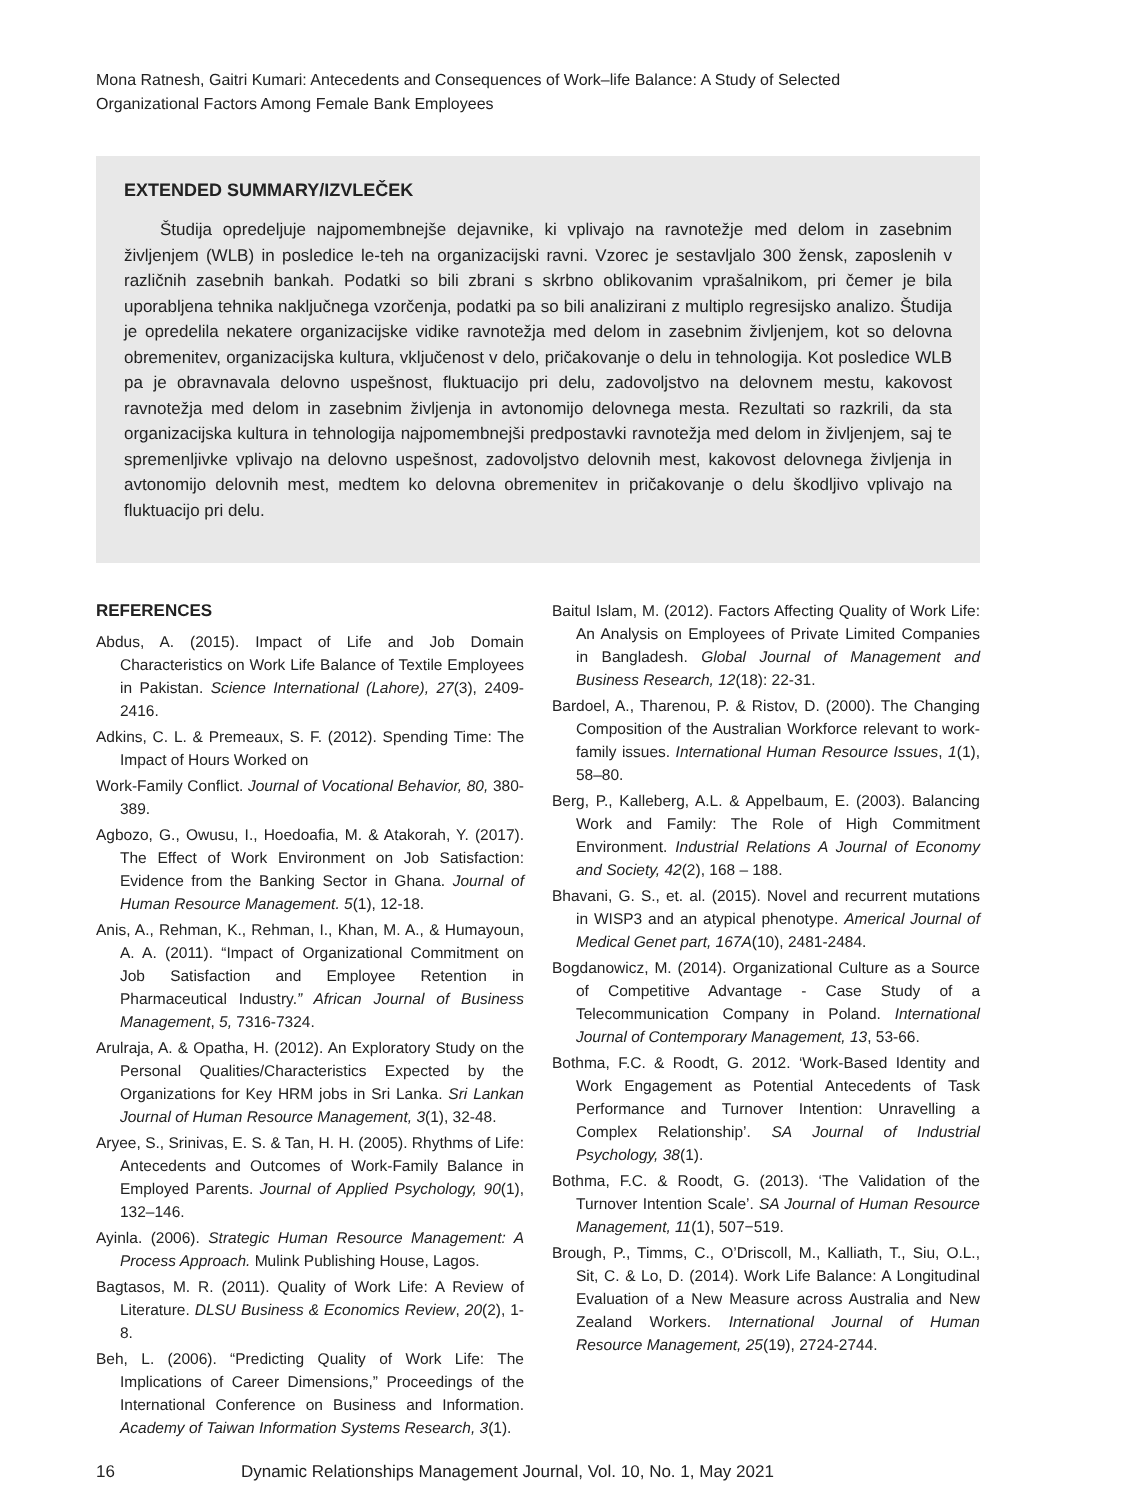Mona Ratnesh, Gaitri Kumari: Antecedents and Consequences of Work–life Balance: A Study of Selected
Organizational Factors Among Female Bank Employees
EXTENDED SUMMARY/IZVLEČEK
Študija opredeljuje najpomembnejše dejavnike, ki vplivajo na ravnotežje med delom in zasebnim življenjem (WLB) in posledice le-teh na organizacijski ravni. Vzorec je sestavljalo 300 žensk, zaposlenih v različnih zasebnih bankah. Podatki so bili zbrani s skrbno oblikovanim vprašalnikom, pri čemer je bila uporabljena tehnika naključnega vzorčenja, podatki pa so bili analizirani z multiplo regresijsko analizo. Študija je opredelila nekatere organizacijske vidike ravnotežja med delom in zasebnim življenjem, kot so delovna obremenitev, organizacijska kultura, vključenost v delo, pričakovanje o delu in tehnologija. Kot posledice WLB pa je obravnavala delovno uspešnost, fluktuacijo pri delu, zadovoljstvo na delovnem mestu, kakovost ravnotežja med delom in zasebnim življenja in avtonomijo delovnega mesta. Rezultati so razkrili, da sta organizacijska kultura in tehnologija najpomembnejši predpostavki ravnotežja med delom in življenjem, saj te spremenljivke vplivajo na delovno uspešnost, zadovoljstvo delovnih mest, kakovost delovnega življenja in avtonomijo delovnih mest, medtem ko delovna obremenitev in pričakovanje o delu škodljivo vplivajo na fluktuacijo pri delu.
REFERENCES
Abdus, A. (2015). Impact of Life and Job Domain Characteristics on Work Life Balance of Textile Employees in Pakistan. Science International (Lahore), 27(3), 2409-2416.
Adkins, C. L. & Premeaux, S. F. (2012). Spending Time: The Impact of Hours Worked on
Work-Family Conflict. Journal of Vocational Behavior, 80, 380-389.
Agbozo, G., Owusu, I., Hoedoafia, M. & Atakorah, Y. (2017). The Effect of Work Environment on Job Satisfaction: Evidence from the Banking Sector in Ghana. Journal of Human Resource Management. 5(1), 12-18.
Anis, A., Rehman, K., Rehman, I., Khan, M. A., & Humayoun, A. A. (2011). “Impact of Organizational Commitment on Job Satisfaction and Employee Retention in Pharmaceutical Industry.” African Journal of Business Management, 5, 7316-7324.
Arulraja, A. & Opatha, H. (2012). An Exploratory Study on the Personal Qualities/Characteristics Expected by the Organizations for Key HRM jobs in Sri Lanka. Sri Lankan Journal of Human Resource Management, 3(1), 32-48.
Aryee, S., Srinivas, E. S. & Tan, H. H. (2005). Rhythms of Life: Antecedents and Outcomes of Work-Family Balance in Employed Parents. Journal of Applied Psychology, 90(1), 132–146.
Ayinla. (2006). Strategic Human Resource Management: A Process Approach. Mulink Publishing House, Lagos.
Bagtasos, M. R. (2011). Quality of Work Life: A Review of Literature. DLSU Business & Economics Review, 20(2), 1-8.
Beh, L. (2006). “Predicting Quality of Work Life: The Implications of Career Dimensions,” Proceedings of the International Conference on Business and Information. Academy of Taiwan Information Systems Research, 3(1).
Baitul Islam, M. (2012). Factors Affecting Quality of Work Life: An Analysis on Employees of Private Limited Companies in Bangladesh. Global Journal of Management and Business Research, 12(18): 22-31.
Bardoel, A., Tharenou, P. & Ristov, D. (2000). The Changing Composition of the Australian Workforce relevant to work-family issues. International Human Resource Issues, 1(1), 58–80.
Berg, P., Kalleberg, A.L. & Appelbaum, E. (2003). Balancing Work and Family: The Role of High Commitment Environment. Industrial Relations A Journal of Economy and Society, 42(2), 168 – 188.
Bhavani, G. S., et. al. (2015). Novel and recurrent mutations in WISP3 and an atypical phenotype. Americal Journal of Medical Genet part, 167A(10), 2481-2484.
Bogdanowicz, M. (2014). Organizational Culture as a Source of Competitive Advantage - Case Study of a Telecommunication Company in Poland. International Journal of Contemporary Management, 13, 53-66.
Bothma, F.C. & Roodt, G. 2012. ‘Work-Based Identity and Work Engagement as Potential Antecedents of Task Performance and Turnover Intention: Unravelling a Complex Relationship’. SA Journal of Industrial Psychology, 38(1).
Bothma, F.C. & Roodt, G. (2013). ‘The Validation of the Turnover Intention Scale’. SA Journal of Human Resource Management, 11(1), 507−519.
Brough, P., Timms, C., O’Driscoll, M., Kalliath, T., Siu, O.L., Sit, C. & Lo, D. (2014). Work Life Balance: A Longitudinal Evaluation of a New Measure across Australia and New Zealand Workers. International Journal of Human Resource Management, 25(19), 2724-2744.
16 Dynamic Relationships Management Journal, Vol. 10, No. 1, May 2021